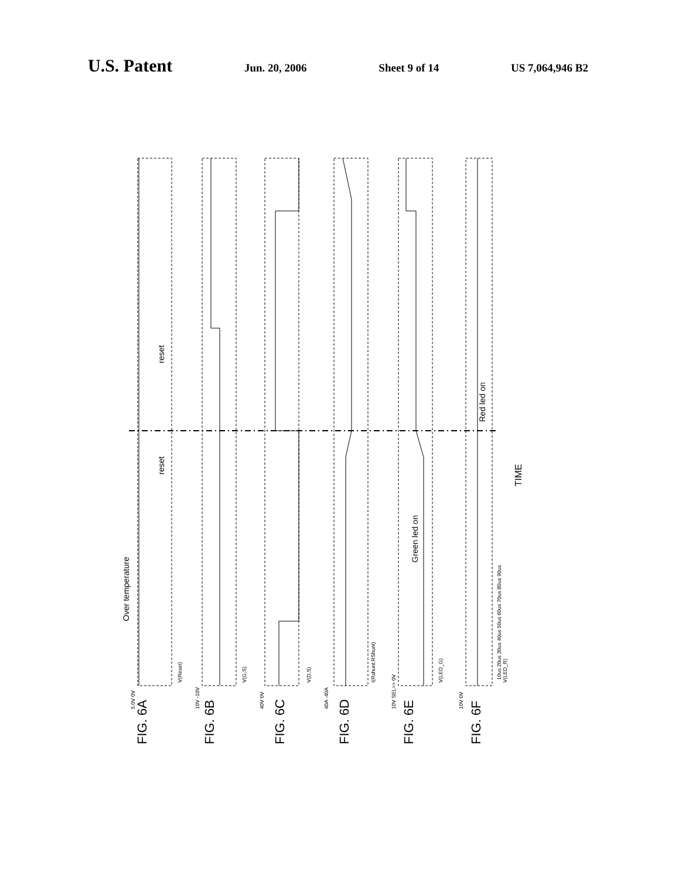U.S. Patent Jun. 20, 2006 Sheet 9 of 14 US 7,064,946 B2
Over temperature
reset
reset
Green led on
Red led on
FIG. 6A
FIG. 6B
FIG. 6C
FIG. 6D
FIG. 6E
FIG. 6F
V(Reset)
V(G,S)
V(D,S)
I(Rshunt.RShunt)
V(LED_G)
V(LED_R)
10us 20us 30us 40us 50us 60us 70us 80us 90us
TIME
5.0V 0V
10V -10V
40V 0V
40A -40A
10V SEL>> 0V
10V 0V